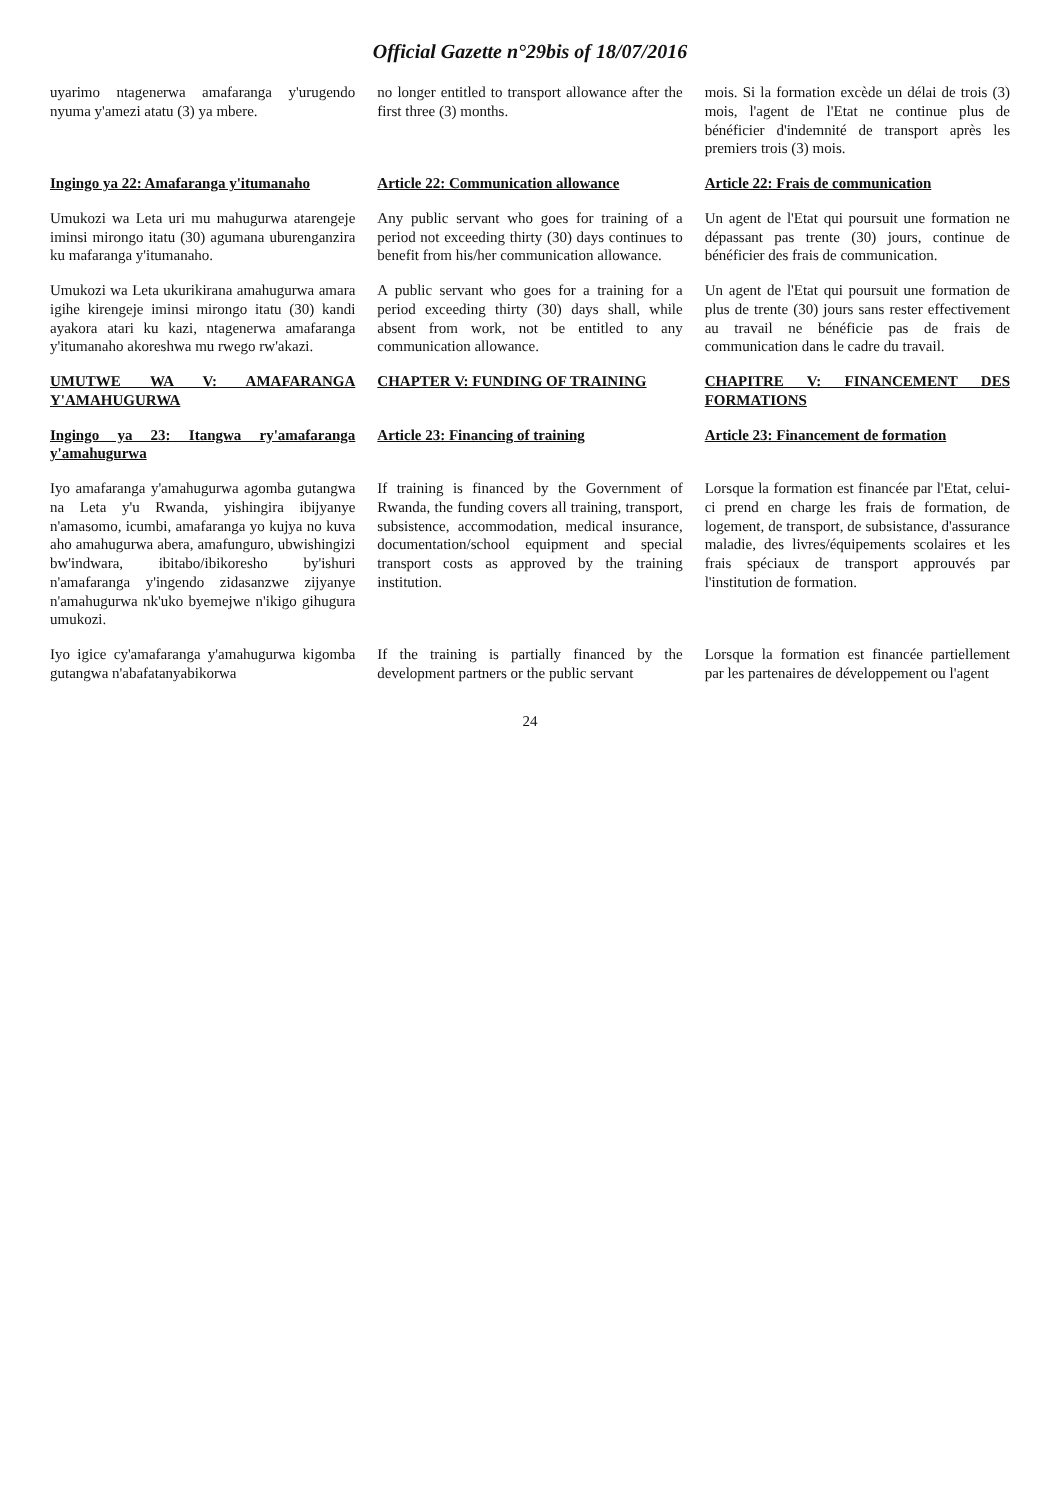Official Gazette n°29bis of 18/07/2016
uyarimo ntagenerwa amafaranga y'urugendo nyuma y'amezi atatu (3) ya mbere.
no longer entitled to transport allowance after the first three (3) months.
mois. Si la formation excède un délai de trois (3) mois, l'agent de l'Etat ne continue plus de bénéficier d'indemnité de transport après les premiers trois (3) mois.
Ingingo ya 22: Amafaranga y'itumanaho
Article 22: Communication allowance
Article 22: Frais de communication
Umukozi wa Leta uri mu mahugurwa atarengeje iminsi mirongo itatu (30) agumana uburenganzira ku mafaranga y'itumanaho.
Any public servant who goes for training of a period not exceeding thirty (30) days continues to benefit from his/her communication allowance.
Un agent de l'Etat qui poursuit une formation ne dépassant pas trente (30) jours, continue de bénéficier des frais de communication.
Umukozi wa Leta ukurikirana amahugurwa amara igihe kirengeje iminsi mirongo itatu (30) kandi ayakora atari ku kazi, ntagenerwa amafaranga y'itumanaho akoreshwa mu rwego rw'akazi.
A public servant who goes for a training for a period exceeding thirty (30) days shall, while absent from work, not be entitled to any communication allowance.
Un agent de l'Etat qui poursuit une formation de plus de trente (30) jours sans rester effectivement au travail ne bénéficie pas de frais de communication dans le cadre du travail.
UMUTWE WA V: AMAFARANGA Y'AMAHUGURWA
CHAPTER V: FUNDING OF TRAINING
CHAPITRE V: FINANCEMENT DES FORMATIONS
Ingingo ya 23: Itangwa ry'amafaranga y'amahugurwa
Article 23: Financing of training
Article 23: Financement de formation
Iyo amafaranga y'amahugurwa agomba gutangwa na Leta y'u Rwanda, yishingira ibijyanye n'amasomo, icumbi, amafaranga yo kujya no kuva aho amahugurwa abera, amafunguro, ubwishingizi bw'indwara, ibitabo/ibikoresho by'ishuri n'amafaranga y'ingendo zidasanzwe zijyanye n'amahugurwa nk'uko byemejwe n'ikigo gihugura umukozi.
If training is financed by the Government of Rwanda, the funding covers all training, transport, subsistence, accommodation, medical insurance, documentation/school equipment and special transport costs as approved by the training institution.
Lorsque la formation est financée par l'Etat, celui-ci prend en charge les frais de formation, de logement, de transport, de subsistance, d'assurance maladie, des livres/équipements scolaires et les frais spéciaux de transport approuvés par l'institution de formation.
Iyo igice cy'amafaranga y'amahugurwa kigomba gutangwa n'abafatanyabikorwa
If the training is partially financed by the development partners or the public servant
Lorsque la formation est financée partiellement par les partenaires de développement ou l'agent
24